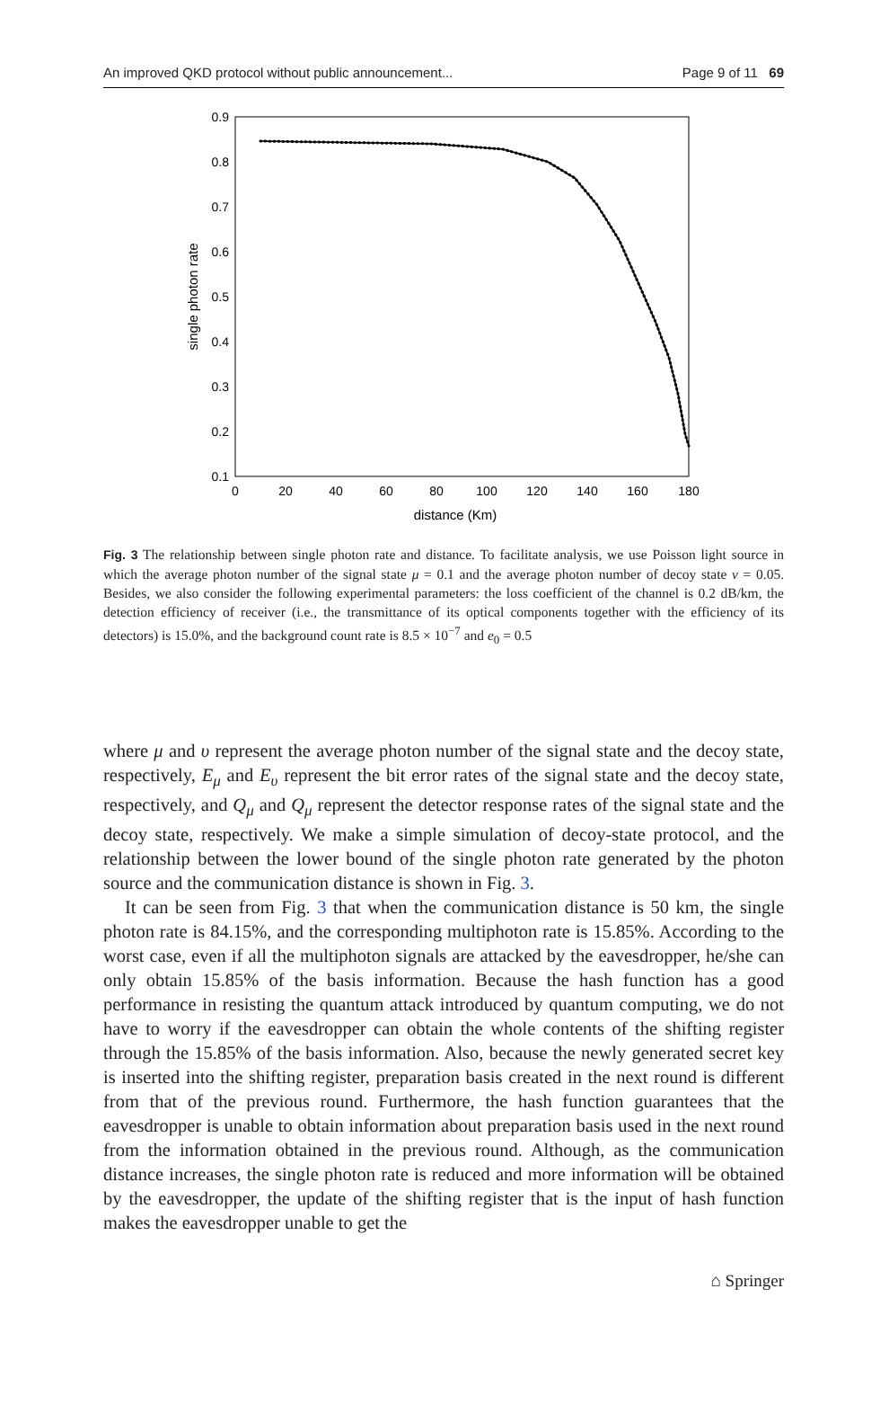An improved QKD protocol without public announcement... Page 9 of 11 69
0.9
0.8
0.7
0.6
0.5
0.4
0.3
0.2
0.1
0
20
40
60
80
100
120
140
160
180
distance (Km)
single photon rate
Fig. 3 The relationship between single photon rate and distance. To facilitate analysis, we use Poisson light source in which the average photon number of the signal state μ = 0.1 and the average photon number of decoy state ν = 0.05. Besides, we also consider the following experimental parameters: the loss coefficient of the channel is 0.2 dB/km, the detection efficiency of receiver (i.e., the transmittance of its optical components together with the efficiency of its detectors) is 15.0%, and the background count rate is 8.5 × 10<sup>−7</sup> and e<sub>0</sub> = 0.5
where μ and υ represent the average photon number of the signal state and the decoy state, respectively, E<sub>μ</sub> and E<sub>υ</sub> represent the bit error rates of the signal state and the decoy state, respectively, and Q<sub>μ</sub> and Q<sub>μ</sub> represent the detector response rates of the signal state and the decoy state, respectively. We make a simple simulation of decoy-state protocol, and the relationship between the lower bound of the single photon rate generated by the photon source and the communication distance is shown in Fig. 3.
It can be seen from Fig. 3 that when the communication distance is 50 km, the single photon rate is 84.15%, and the corresponding multiphoton rate is 15.85%. According to the worst case, even if all the multiphoton signals are attacked by the eavesdropper, he/she can only obtain 15.85% of the basis information. Because the hash function has a good performance in resisting the quantum attack introduced by quantum computing, we do not have to worry if the eavesdropper can obtain the whole contents of the shifting register through the 15.85% of the basis information. Also, because the newly generated secret key is inserted into the shifting register, preparation basis created in the next round is different from that of the previous round. Furthermore, the hash function guarantees that the eavesdropper is unable to obtain information about preparation basis used in the next round from the information obtained in the previous round. Although, as the communication distance increases, the single photon rate is reduced and more information will be obtained by the eavesdropper, the update of the shifting register that is the input of hash function makes the eavesdropper unable to get the
⌂ Springer